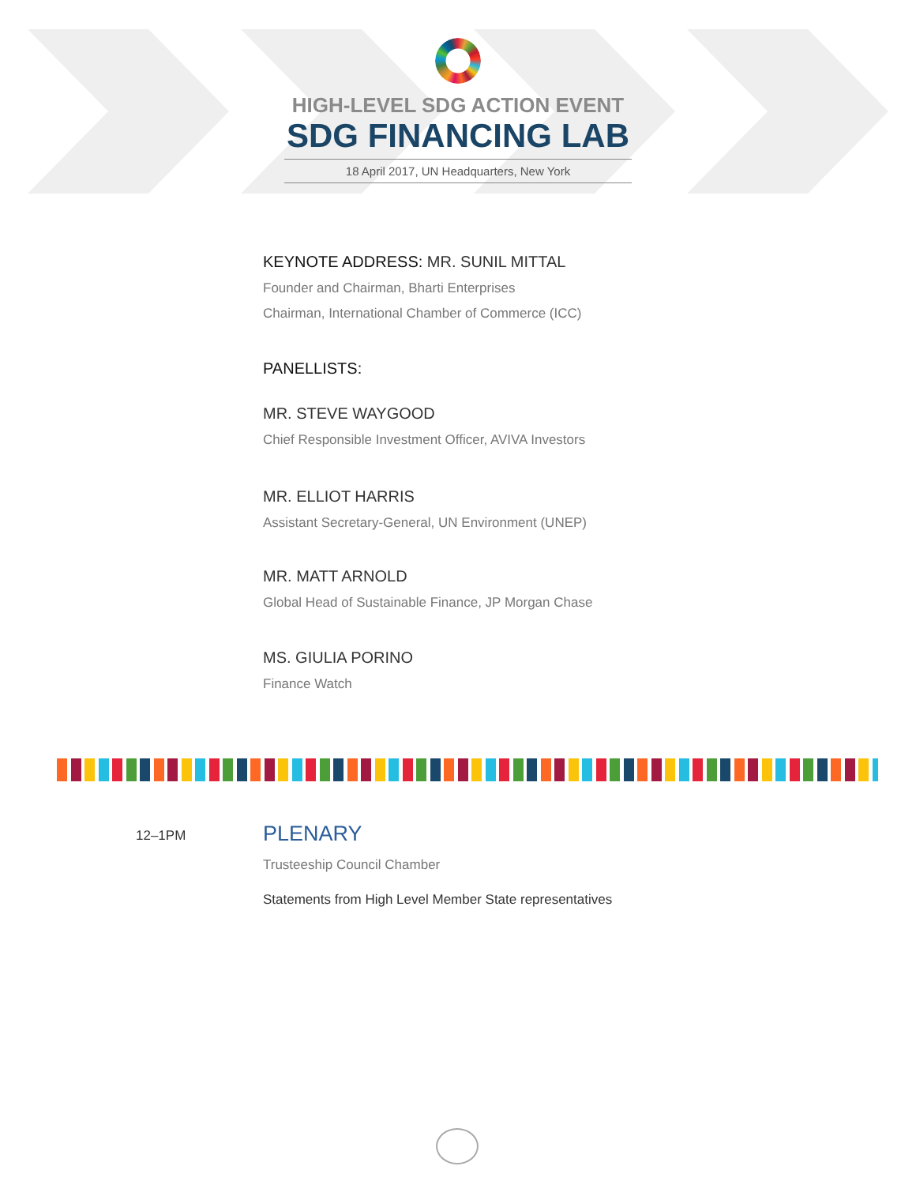HIGH-LEVEL SDG ACTION EVENT
SDG FINANCING LAB
18 April 2017, UN Headquarters, New York
KEYNOTE ADDRESS: MR. SUNIL MITTAL
Founder and Chairman, Bharti Enterprises
Chairman, International Chamber of Commerce (ICC)
PANELLISTS:
MR. STEVE WAYGOOD
Chief Responsible Investment Officer, AVIVA Investors
MR. ELLIOT HARRIS
Assistant Secretary-General, UN Environment (UNEP)
MR. MATT ARNOLD
Global Head of Sustainable Finance, JP Morgan Chase
MS. GIULIA PORINO
Finance Watch
12–1PM
PLENARY
Trusteeship Council Chamber
Statements from High Level Member State representatives